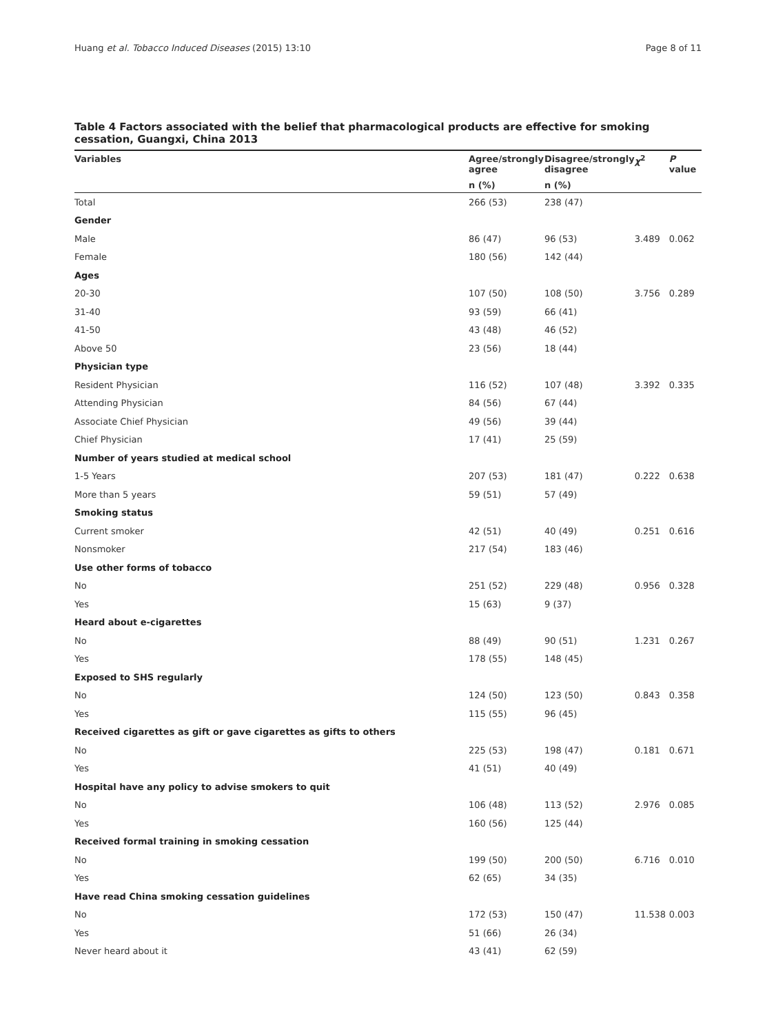Huang et al. Tobacco Induced Diseases (2015) 13:10 Page 8 of 11
Table 4 Factors associated with the belief that pharmacological products are effective for smoking cessation, Guangxi, China 2013
| Variables | Agree/strongly agree | Disagree/strongly disagree | χ<sup>2</sup> | P value |
| --- | --- | --- | --- | --- |
| | n (%) | n (%) | | |
| Total | 266 (53) | 238 (47) | | |
| Gender | | | | |
| Male | 86 (47) | 96 (53) | 3.489 | 0.062 |
| Female | 180 (56) | 142 (44) | | |
| Ages | | | | |
| 20-30 | 107 (50) | 108 (50) | 3.756 | 0.289 |
| 31-40 | 93 (59) | 66 (41) | | |
| 41-50 | 43 (48) | 46 (52) | | |
| Above 50 | 23 (56) | 18 (44) | | |
| Physician type | | | | |
| Resident Physician | 116 (52) | 107 (48) | 3.392 | 0.335 |
| Attending Physician | 84 (56) | 67 (44) | | |
| Associate Chief Physician | 49 (56) | 39 (44) | | |
| Chief Physician | 17 (41) | 25 (59) | | |
| Number of years studied at medical school | | | | |
| 1-5 Years | 207 (53) | 181 (47) | 0.222 | 0.638 |
| More than 5 years | 59 (51) | 57 (49) | | |
| Smoking status | | | | |
| Current smoker | 42 (51) | 40 (49) | 0.251 | 0.616 |
| Nonsmoker | 217 (54) | 183 (46) | | |
| Use other forms of tobacco | | | | |
| No | 251 (52) | 229 (48) | 0.956 | 0.328 |
| Yes | 15 (63) | 9 (37) | | |
| Heard about e-cigarettes | | | | |
| No | 88 (49) | 90 (51) | 1.231 | 0.267 |
| Yes | 178 (55) | 148 (45) | | |
| Exposed to SHS regularly | | | | |
| No | 124 (50) | 123 (50) | 0.843 | 0.358 |
| Yes | 115 (55) | 96 (45) | | |
| Received cigarettes as gift or gave cigarettes as gifts to others | | | | |
| No | 225 (53) | 198 (47) | 0.181 | 0.671 |
| Yes | 41 (51) | 40 (49) | | |
| Hospital have any policy to advise smokers to quit | | | | |
| No | 106 (48) | 113 (52) | 2.976 | 0.085 |
| Yes | 160 (56) | 125 (44) | | |
| Received formal training in smoking cessation | | | | |
| No | 199 (50) | 200 (50) | 6.716 | 0.010 |
| Yes | 62 (65) | 34 (35) | | |
| Have read China smoking cessation guidelines | | | | |
| No | 172 (53) | 150 (47) | 11.538 | 0.003 |
| Yes | 51 (66) | 26 (34) | | |
| Never heard about it | 43 (41) | 62 (59) | | |